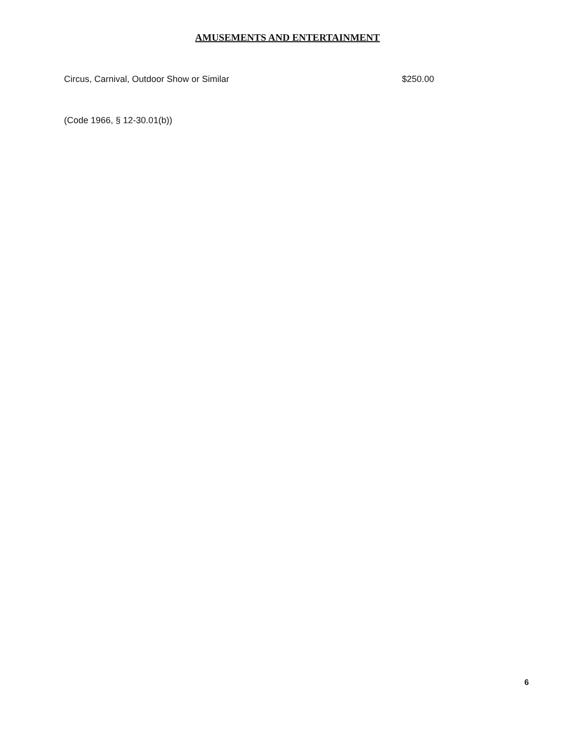AMUSEMENTS AND ENTERTAINMENT
Circus, Carnival, Outdoor Show or Similar $250.00
(Code 1966, § 12-30.01(b))
6